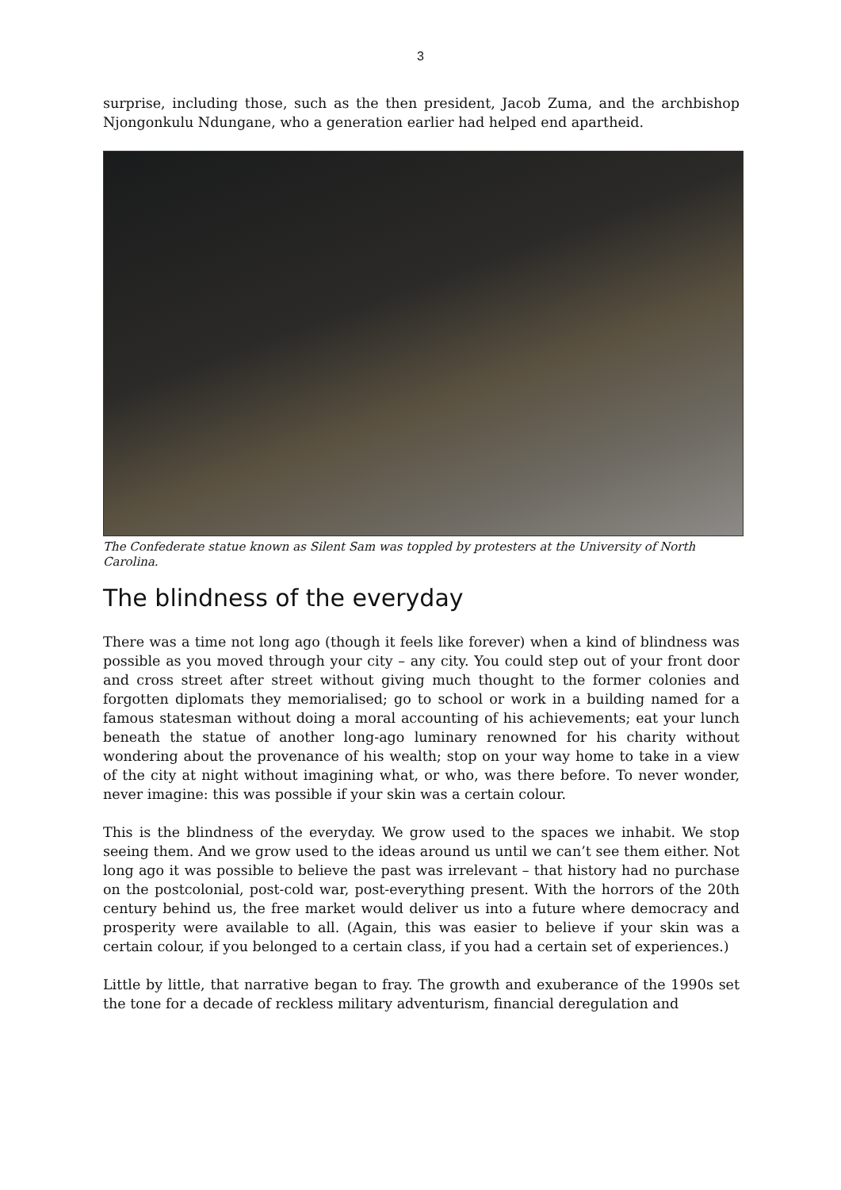3
surprise, including those, such as the then president, Jacob Zuma, and the archbishop Njongonkulu Ndungane, who a generation earlier had helped end apartheid.
The Confederate statue known as Silent Sam was toppled by protesters at the University of North Carolina.
The blindness of the everyday
There was a time not long ago (though it feels like forever) when a kind of blindness was possible as you moved through your city – any city. You could step out of your front door and cross street after street without giving much thought to the former colonies and forgotten diplomats they memorialised; go to school or work in a building named for a famous statesman without doing a moral accounting of his achievements; eat your lunch beneath the statue of another long-ago luminary renowned for his charity without wondering about the provenance of his wealth; stop on your way home to take in a view of the city at night without imagining what, or who, was there before. To never wonder, never imagine: this was possible if your skin was a certain colour.
This is the blindness of the everyday. We grow used to the spaces we inhabit. We stop seeing them. And we grow used to the ideas around us until we can’t see them either. Not long ago it was possible to believe the past was irrelevant – that history had no purchase on the postcolonial, post-cold war, post-everything present. With the horrors of the 20th century behind us, the free market would deliver us into a future where democracy and prosperity were available to all. (Again, this was easier to believe if your skin was a certain colour, if you belonged to a certain class, if you had a certain set of experiences.)
Little by little, that narrative began to fray. The growth and exuberance of the 1990s set the tone for a decade of reckless military adventurism, financial deregulation and